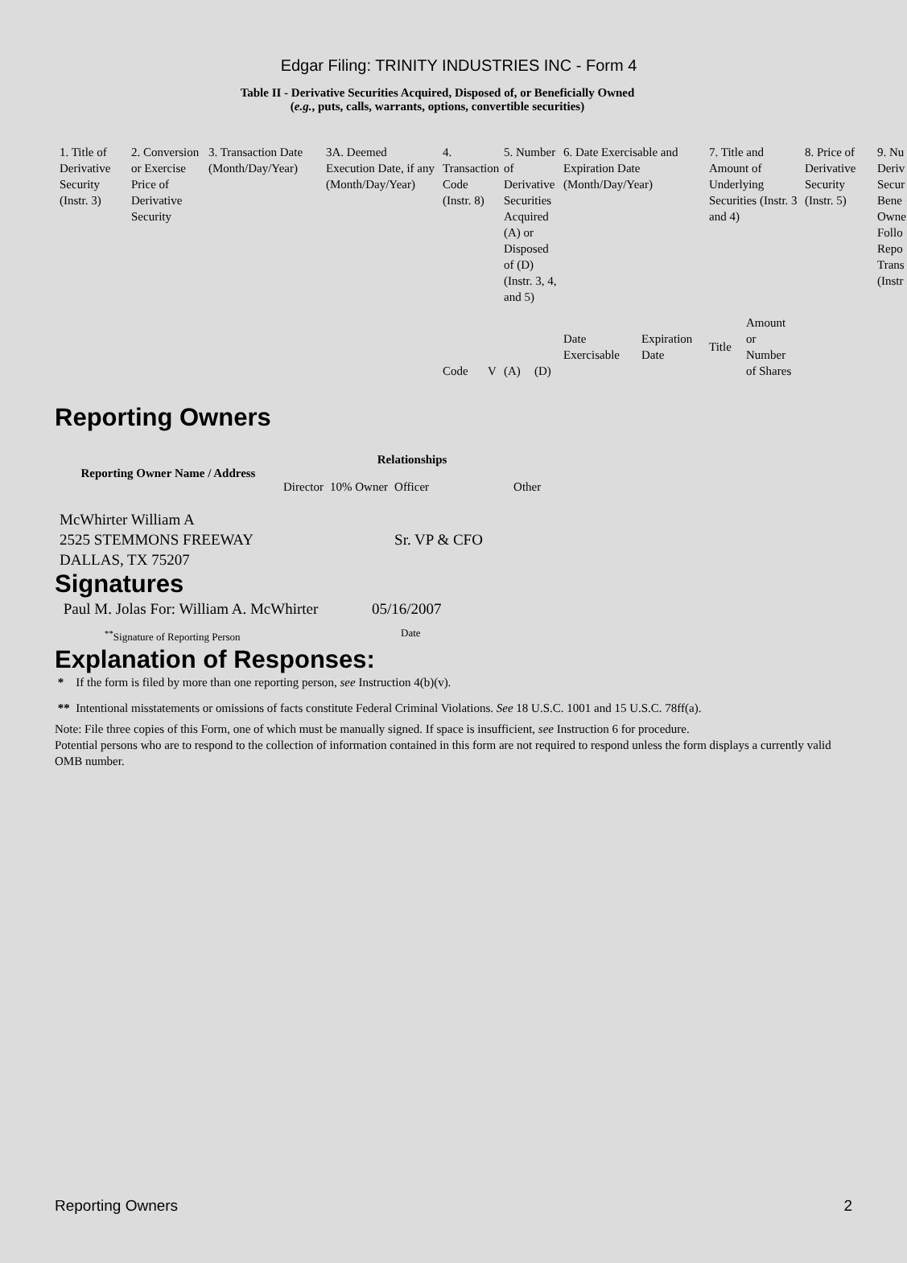Edgar Filing: TRINITY INDUSTRIES INC - Form 4
Table II - Derivative Securities Acquired, Disposed of, or Beneficially Owned
(e.g., puts, calls, warrants, options, convertible securities)
| 1. Title of Derivative Security (Instr. 3) | 2. Conversion or Exercise Price of Derivative Security | 3. Transaction Date (Month/Day/Year) | 3A. Deemed Execution Date, if any (Month/Day/Year) | 4. Transaction Code (Instr. 8) | | 5. Number of Derivative Securities Acquired (A) or Disposed of (D) (Instr. 3, 4, and 5) | | 6. Date Exercisable and Expiration Date (Month/Day/Year) | | 7. Title and Amount of Underlying Securities (Instr. 3 and 4) | | 8. Price of Derivative Security (Instr. 5) | 9. Nu Deriv Secur Bene Owne Follo Repo Trans (Instr |
| | | | | Code | V | (A) | (D) | Date Exercisable | Expiration Date | Title | Amount or Number of Shares | | |
Reporting Owners
| Reporting Owner Name / Address | Relationships | | | |
| --- | --- | --- | --- | --- |
| | Director | 10% Owner | Officer | Other |
| McWhirter William A 2525 STEMMONS FREEWAY DALLAS, TX 75207 | | | Sr. VP & CFO | |
Signatures
| Paul M. Jolas For: William A. McWhirter | 05/16/2007 |
| <sup>**</sup> Signature of Reporting Person | Date |
Explanation of Responses:
* If the form is filed by more than one reporting person, see Instruction 4(b)(v).
** Intentional misstatements or omissions of facts constitute Federal Criminal Violations. See 18 U.S.C. 1001 and 15 U.S.C. 78ff(a).
Note: File three copies of this Form, one of which must be manually signed. If space is insufficient, see Instruction 6 for procedure.
Potential persons who are to respond to the collection of information contained in this form are not required to respond unless the form displays a currently valid OMB number.
Reporting Owners 2